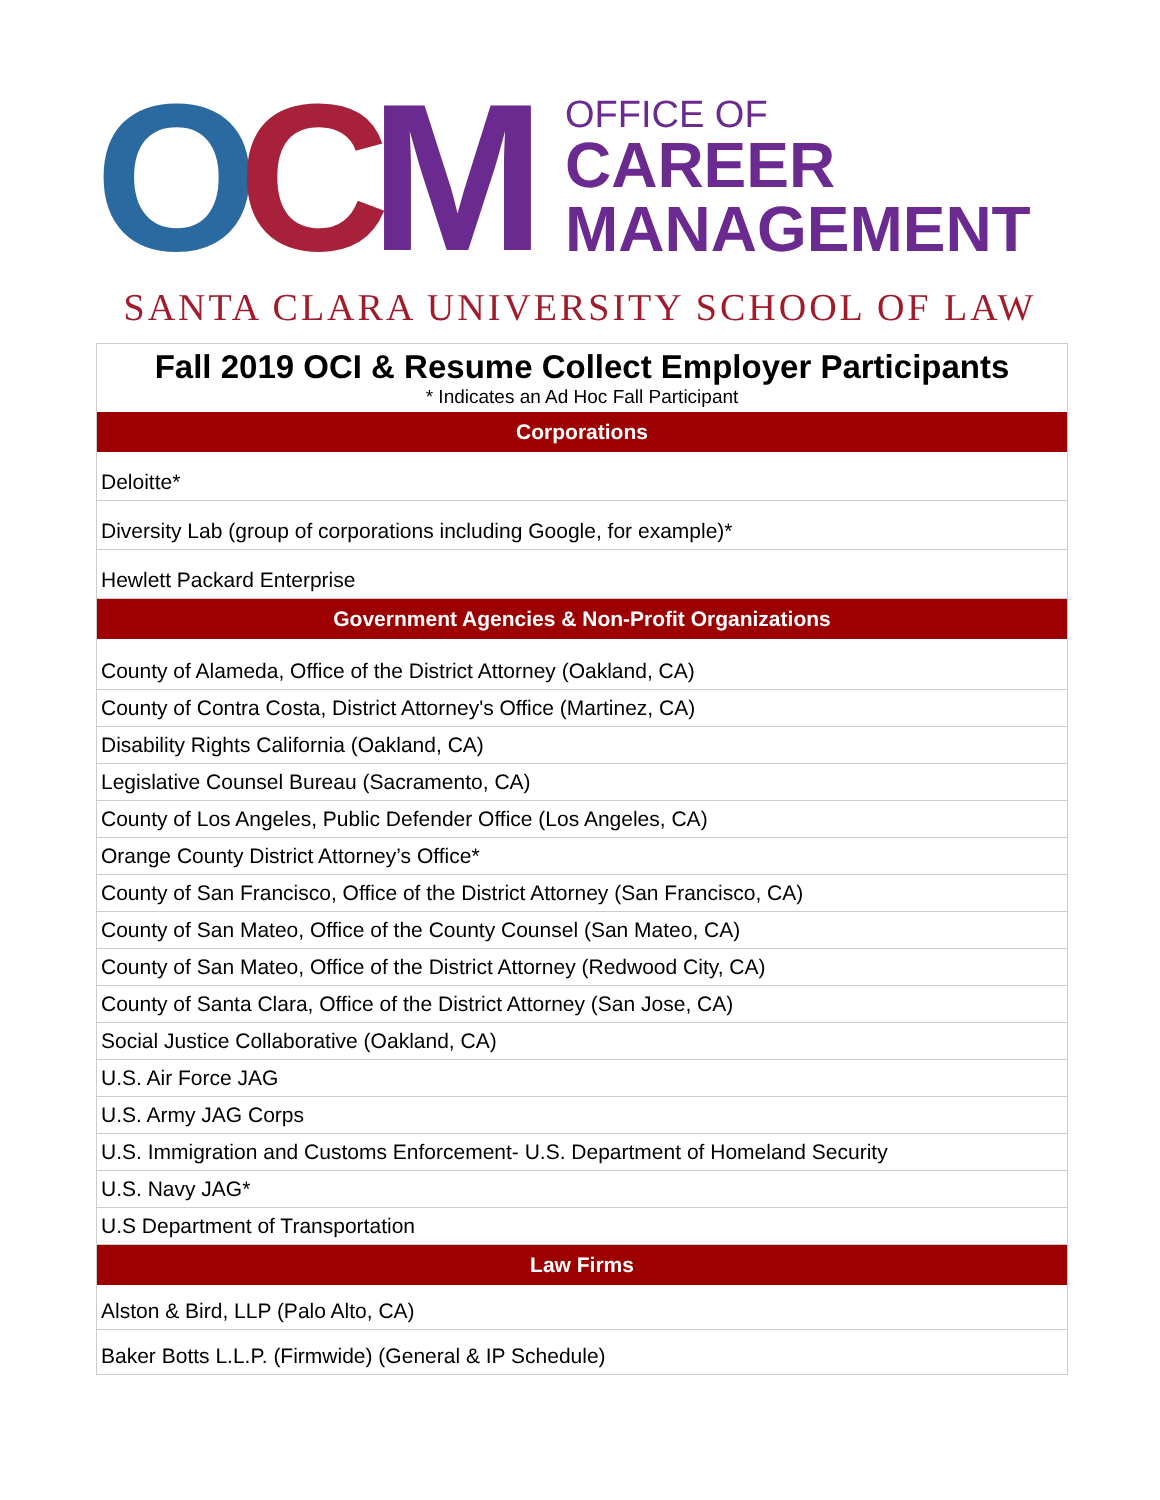OCM
OFFICE OF
CAREER
MANAGEMENT
SANTA CLARA UNIVERSITY SCHOOL OF LAW
| Fall 2019 OCI & Resume Collect Employer Participants * Indicates an Ad Hoc Fall Participant |
| Corporations |
| Deloitte* |
| Diversity Lab (group of corporations including Google, for example)* |
| Hewlett Packard Enterprise |
| Government Agencies & Non-Profit Organizations |
| County of Alameda, Office of the District Attorney (Oakland, CA) |
| County of Contra Costa, District Attorney's Office (Martinez, CA) |
| Disability Rights California (Oakland, CA) |
| Legislative Counsel Bureau (Sacramento, CA) |
| County of Los Angeles, Public Defender Office (Los Angeles, CA) |
| Orange County District Attorney’s Office* |
| County of San Francisco, Office of the District Attorney (San Francisco, CA) |
| County of San Mateo, Office of the County Counsel (San Mateo, CA) |
| County of San Mateo, Office of the District Attorney (Redwood City, CA) |
| County of Santa Clara, Office of the District Attorney (San Jose, CA) |
| Social Justice Collaborative (Oakland, CA) |
| U.S. Air Force JAG |
| U.S. Army JAG Corps |
| U.S. Immigration and Customs Enforcement- U.S. Department of Homeland Security |
| U.S. Navy JAG* |
| U.S Department of Transportation |
| Law Firms |
| Alston & Bird, LLP (Palo Alto, CA) |
| Baker Botts L.L.P. (Firmwide) (General & IP Schedule) |